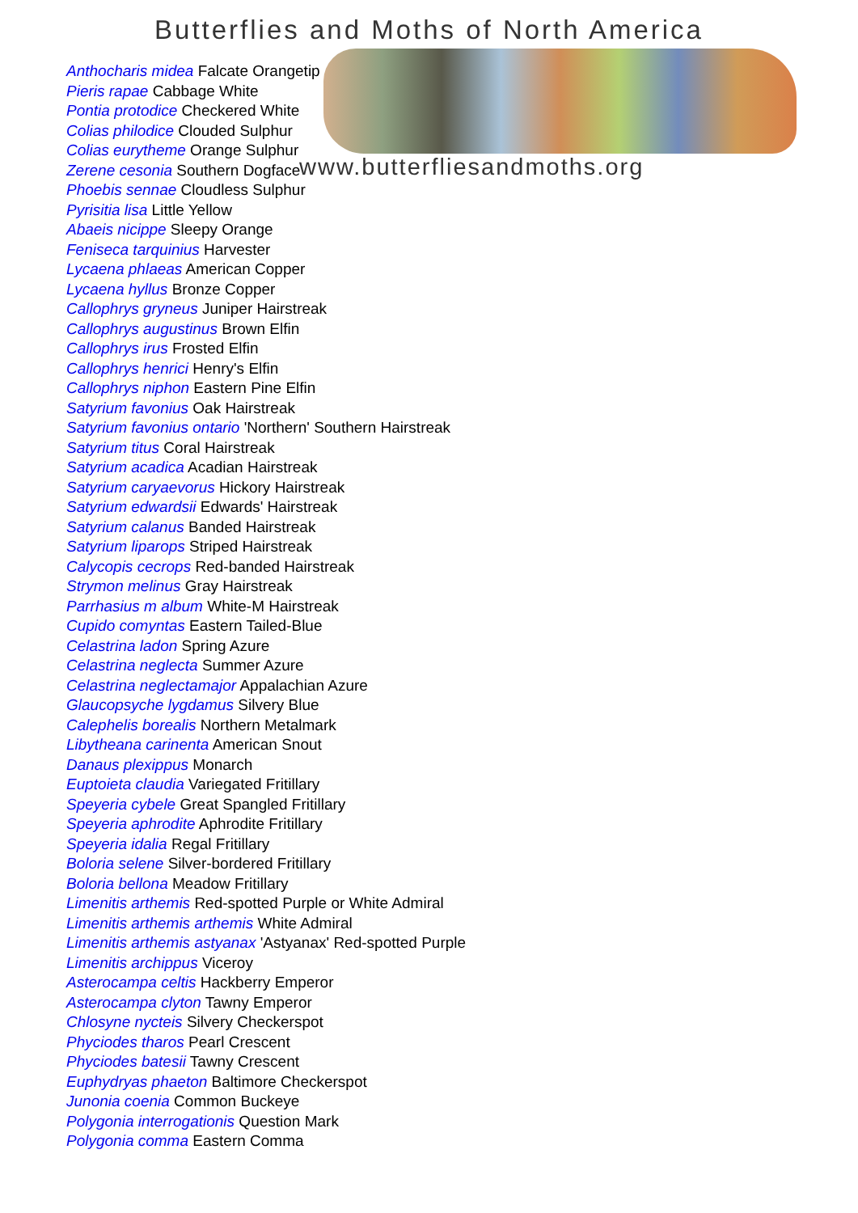Butterflies and Moths of North America
Anthocharis midea Falcate Orangetip
Pieris rapae Cabbage White
Pontia protodice Checkered White
Colias philodice Clouded Sulphur
Colias eurytheme Orange Sulphur
Zerene cesonia Southern Dogface
Phoebis sennae Cloudless Sulphur
Pyrisitia lisa Little Yellow
Abaeis nicippe Sleepy Orange
Feniseca tarquinius Harvester
Lycaena phlaeas American Copper
Lycaena hyllus Bronze Copper
Callophrys gryneus Juniper Hairstreak
Callophrys augustinus Brown Elfin
Callophrys irus Frosted Elfin
Callophrys henrici Henry's Elfin
Callophrys niphon Eastern Pine Elfin
Satyrium favonius Oak Hairstreak
Satyrium favonius ontario 'Northern' Southern Hairstreak
Satyrium titus Coral Hairstreak
Satyrium acadica Acadian Hairstreak
Satyrium caryaevorus Hickory Hairstreak
Satyrium edwardsii Edwards' Hairstreak
Satyrium calanus Banded Hairstreak
Satyrium liparops Striped Hairstreak
Calycopis cecrops Red-banded Hairstreak
Strymon melinus Gray Hairstreak
Parrhasius m album White-M Hairstreak
Cupido comyntas Eastern Tailed-Blue
Celastrina ladon Spring Azure
Celastrina neglecta Summer Azure
Celastrina neglectamajor Appalachian Azure
Glaucopsyche lygdamus Silvery Blue
Calephelis borealis Northern Metalmark
Libytheana carinenta American Snout
Danaus plexippus Monarch
Euptoieta claudia Variegated Fritillary
Speyeria cybele Great Spangled Fritillary
Speyeria aphrodite Aphrodite Fritillary
Speyeria idalia Regal Fritillary
Boloria selene Silver-bordered Fritillary
Boloria bellona Meadow Fritillary
Limenitis arthemis Red-spotted Purple or White Admiral
Limenitis arthemis arthemis White Admiral
Limenitis arthemis astyanax 'Astyanax' Red-spotted Purple
Limenitis archippus Viceroy
Asterocampa celtis Hackberry Emperor
Asterocampa clyton Tawny Emperor
Chlosyne nycteis Silvery Checkerspot
Phyciodes tharos Pearl Crescent
Phyciodes batesii Tawny Crescent
Euphydryas phaeton Baltimore Checkerspot
Junonia coenia Common Buckeye
Polygonia interrogationis Question Mark
Polygonia comma Eastern Comma
www.butterfliesandmoths.org